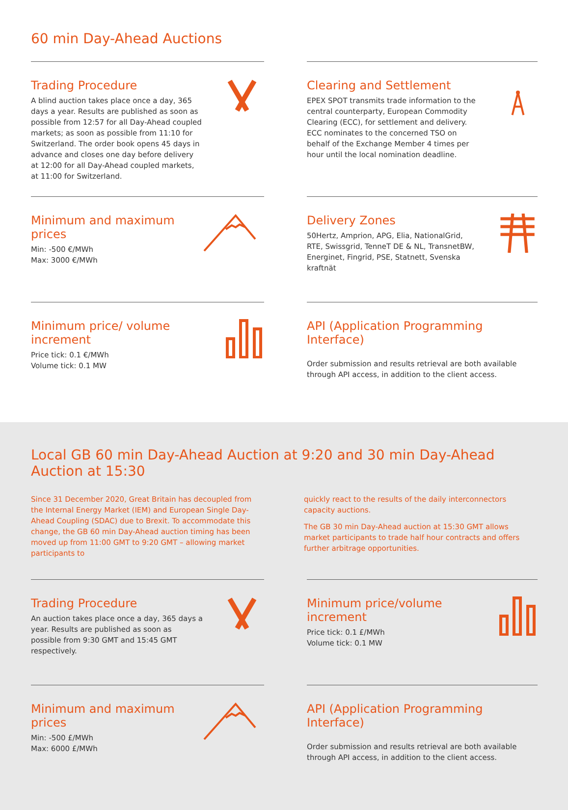60 min Day-Ahead Auctions
Trading Procedure
A blind auction takes place once a day, 365 days a year. Results are published as soon as possible from 12:57 for all Day-Ahead coupled markets; as soon as possible from 11:10 for Switzerland. The order book opens 45 days in advance and closes one day before delivery at 12:00 for all Day-Ahead coupled markets, at 11:00 for Switzerland.
Clearing and Settlement
EPEX SPOT transmits trade information to the central counterparty, European Commodity Clearing (ECC), for settlement and delivery. ECC nominates to the concerned TSO on behalf of the Exchange Member 4 times per hour until the local nomination deadline.
Minimum and maximum prices
Min: -500 €/MWh
Max: 3000 €/MWh
Delivery Zones
50Hertz, Amprion, APG, Elia, NationalGrid, RTE, Swissgrid, TenneT DE & NL, TransnetBW, Energinet, Fingrid, PSE, Statnett, Svenska kraftnät
Minimum price/ volume increment
Price tick: 0.1 €/MWh
Volume tick: 0.1 MW
API (Application Programming Interface)
Order submission and results retrieval are both available through API access, in addition to the client access.
Local GB 60 min Day-Ahead Auction at 9:20 and 30 min Day-Ahead Auction at 15:30
Since 31 December 2020, Great Britain has decoupled from the Internal Energy Market (IEM) and European Single Day-Ahead Coupling (SDAC) due to Brexit. To accommodate this change, the GB 60 min Day-Ahead auction timing has been moved up from 11:00 GMT to 9:20 GMT – allowing market participants to
quickly react to the results of the daily interconnectors capacity auctions.
The GB 30 min Day-Ahead auction at 15:30 GMT allows market participants to trade half hour contracts and offers further arbitrage opportunities.
Trading Procedure
An auction takes place once a day, 365 days a year. Results are published as soon as possible from 9:30 GMT and 15:45 GMT respectively.
Minimum price/volume increment
Price tick: 0.1 £/MWh
Volume tick: 0.1 MW
Minimum and maximum prices
Min: -500 £/MWh
Max: 6000 £/MWh
API (Application Programming Interface)
Order submission and results retrieval are both available through API access, in addition to the client access.